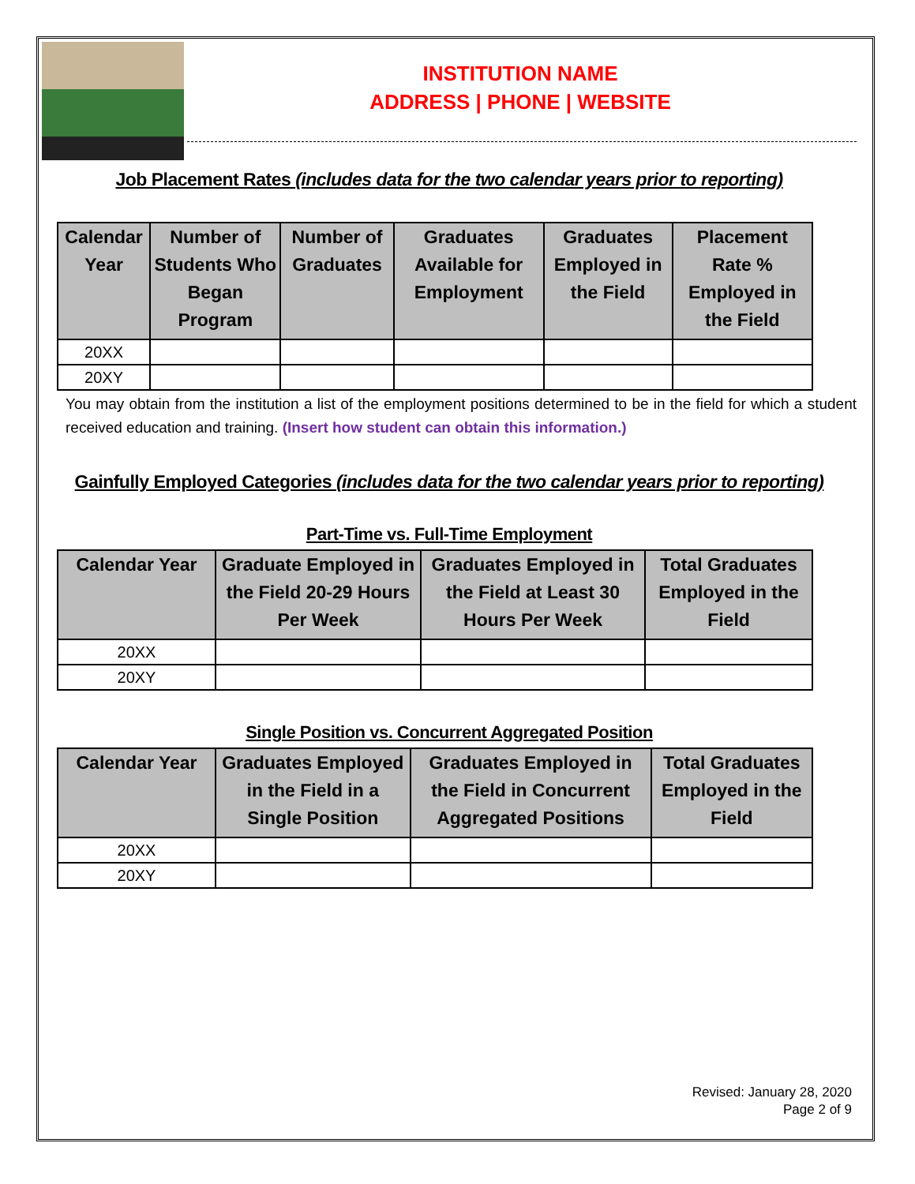INSTITUTION NAME
ADDRESS | PHONE | WEBSITE
Job Placement Rates (includes data for the two calendar years prior to reporting)
| Calendar Year | Number of Students Who Began Program | Number of Graduates | Graduates Available for Employment | Graduates Employed in the Field | Placement Rate % Employed in the Field |
| --- | --- | --- | --- | --- | --- |
| 20XX | | | | | |
| 20XY | | | | | |
You may obtain from the institution a list of the employment positions determined to be in the field for which a student received education and training. (Insert how student can obtain this information.)
Gainfully Employed Categories (includes data for the two calendar years prior to reporting)
Part-Time vs. Full-Time Employment
| Calendar Year | Graduate Employed in the Field 20-29 Hours Per Week | Graduates Employed in the Field at Least 30 Hours Per Week | Total Graduates Employed in the Field |
| --- | --- | --- | --- |
| 20XX | | | |
| 20XY | | | |
Single Position vs. Concurrent Aggregated Position
| Calendar Year | Graduates Employed in the Field in a Single Position | Graduates Employed in the Field in Concurrent Aggregated Positions | Total Graduates Employed in the Field |
| --- | --- | --- | --- |
| 20XX | | | |
| 20XY | | | |
Revised: January 28, 2020
Page 2 of 9